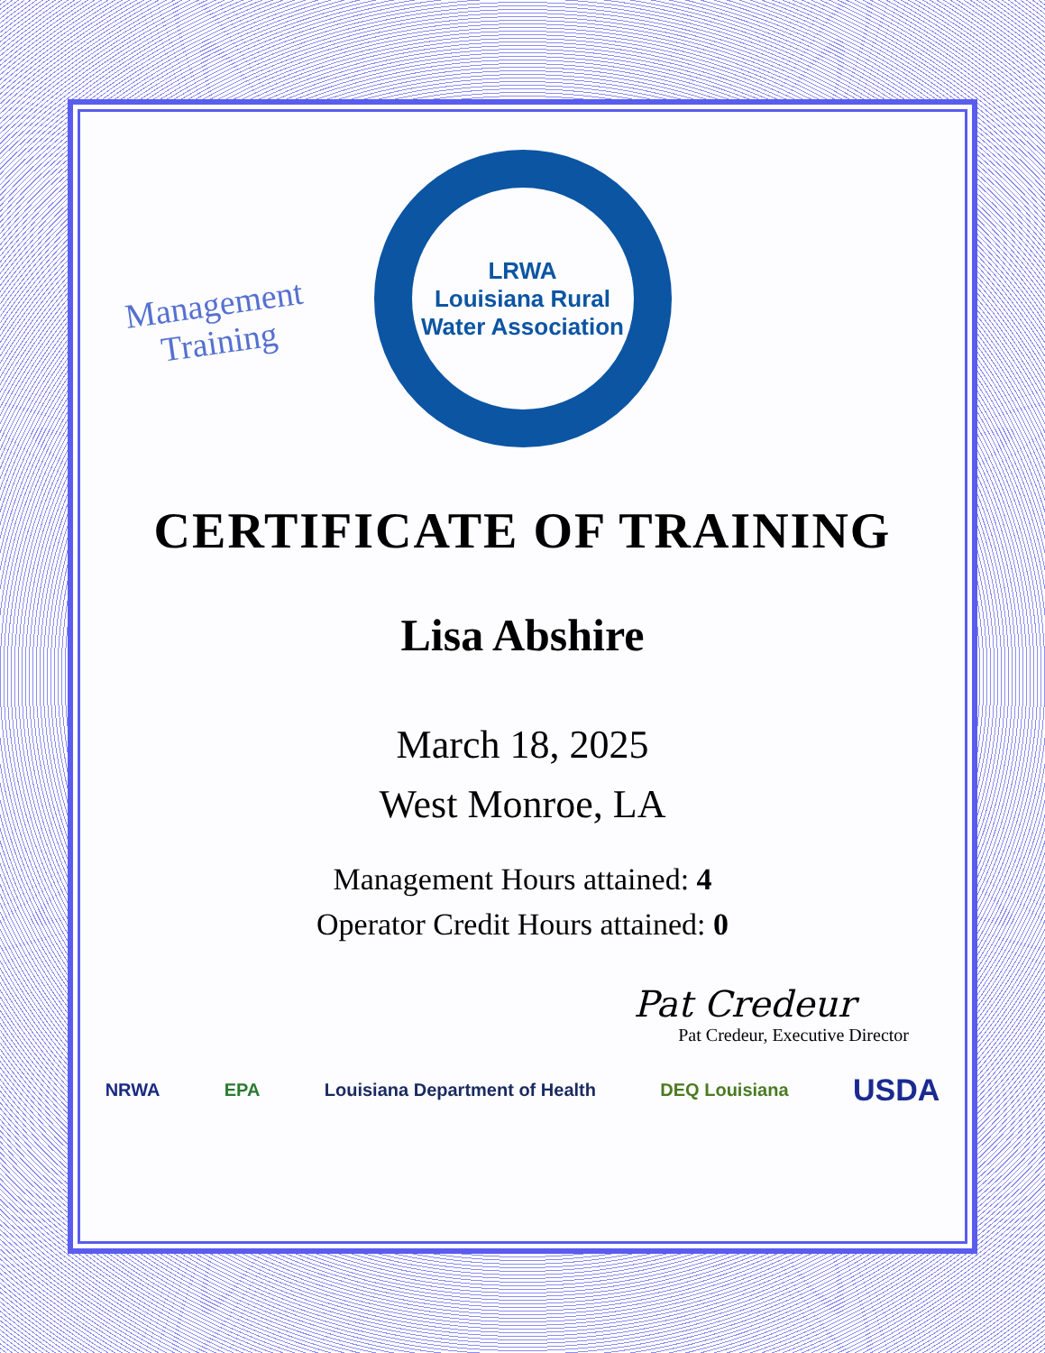Management
Training
LRWA
Louisiana Rural Water Association
CERTIFICATE OF TRAINING
Lisa Abshire
March 18, 2025
West Monroe, LA
Management Hours attained: 4
Operator Credit Hours attained: 0
Pat Credeur
Pat Credeur, Executive Director
NRWA EPA Louisiana Department of Health DEQ Louisiana USDA